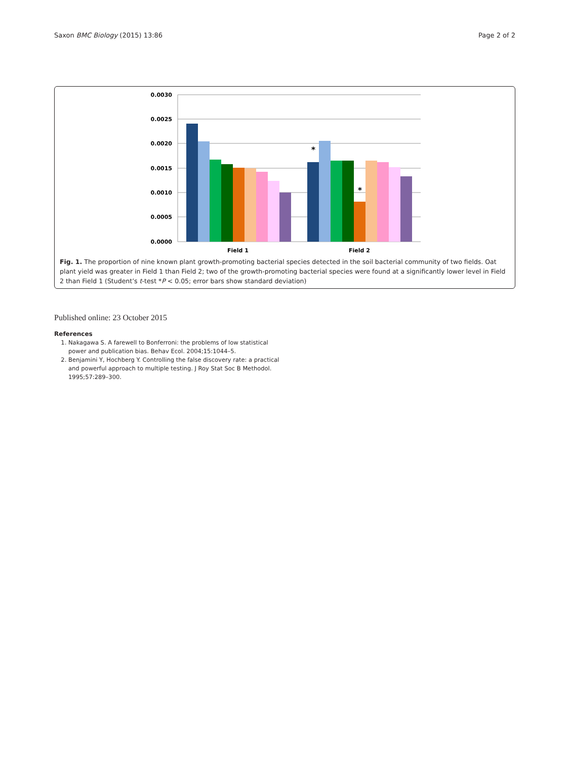Saxon BMC Biology (2015) 13:86 Page 2 of 2
0.0030
0.0025
0.0020
0.0015
0.0010
0.0005
0.0000
*
*
Field 1
Field 2
Fig. 1. The proportion of nine known plant growth-promoting bacterial species detected in the soil bacterial community of two fields. Oat plant yield was greater in Field 1 than Field 2; two of the growth-promoting bacterial species were found at a significantly lower level in Field 2 than Field 1 (Student’s t-test *P < 0.05; error bars show standard deviation)
Published online: 23 October 2015
References
1. Nakagawa S. A farewell to Bonferroni: the problems of low statistical power and publication bias. Behav Ecol. 2004;15:1044–5.
2. Benjamini Y, Hochberg Y. Controlling the false discovery rate: a practical and powerful approach to multiple testing. J Roy Stat Soc B Methodol. 1995;57:289–300.